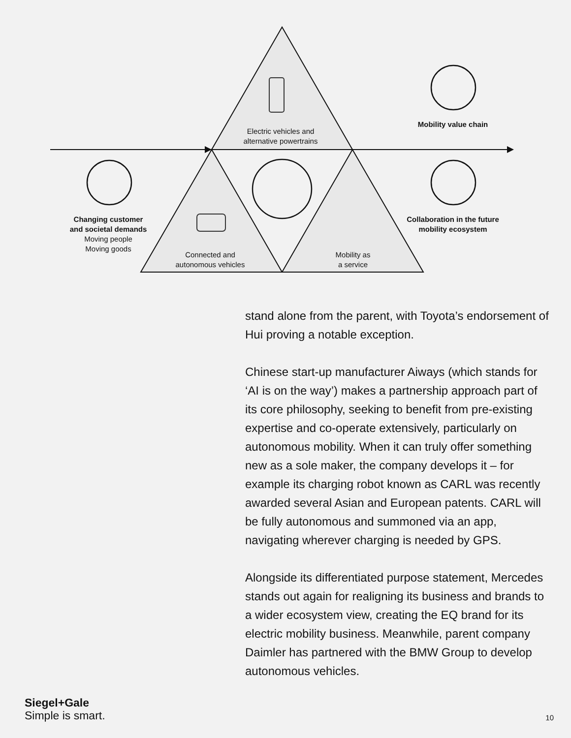Electric vehicles and
alternative powertrains
Mobility value chain
Changing customer
and societal demands
Moving people
Moving goods
Collaboration in the future
mobility ecosystem
Connected and
autonomous vehicles
Mobility as
a service
stand alone from the parent, with Toyota’s endorsement of Hui proving a notable exception.
Chinese start-up manufacturer Aiways (which stands for ‘AI is on the way’) makes a partnership approach part of its core philosophy, seeking to benefit from pre-existing expertise and co-operate extensively, particularly on autonomous mobility. When it can truly offer something new as a sole maker, the company develops it – for example its charging robot known as CARL was recently awarded several Asian and European patents. CARL will be fully autonomous and summoned via an app, navigating wherever charging is needed by GPS.
Alongside its differentiated purpose statement, Mercedes stands out again for realigning its business and brands to a wider ecosystem view, creating the EQ brand for its electric mobility business. Meanwhile, parent company Daimler has partnered with the BMW Group to develop autonomous vehicles.
Siegel+Gale
Simple is smart.
10